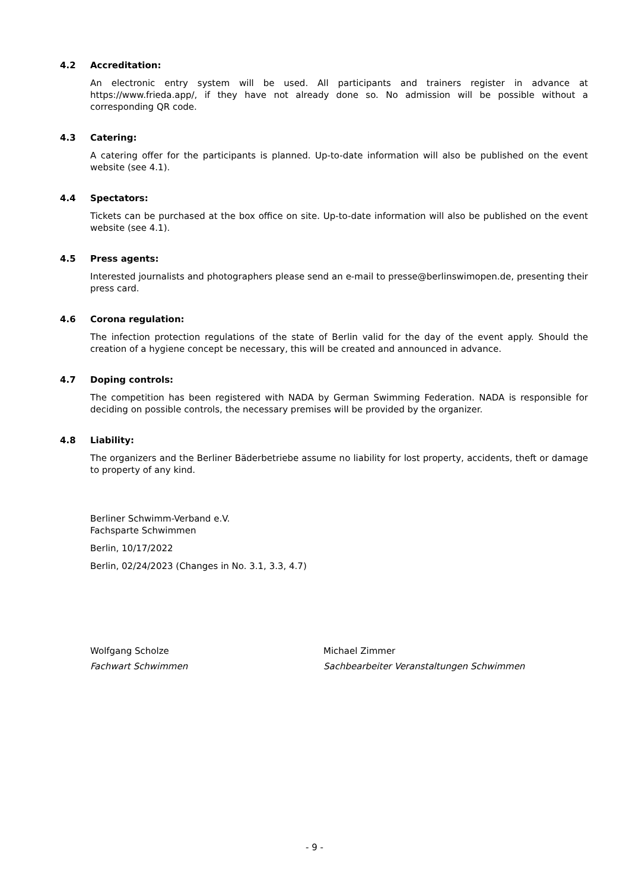4.2 Accreditation:
An electronic entry system will be used. All participants and trainers register in advance at https://www.frieda.app/, if they have not already done so. No admission will be possible without a corresponding QR code.
4.3 Catering:
A catering offer for the participants is planned. Up-to-date information will also be published on the event website (see 4.1).
4.4 Spectators:
Tickets can be purchased at the box office on site. Up-to-date information will also be published on the event website (see 4.1).
4.5 Press agents:
Interested journalists and photographers please send an e-mail to presse@berlinswimopen.de, presenting their press card.
4.6 Corona regulation:
The infection protection regulations of the state of Berlin valid for the day of the event apply. Should the creation of a hygiene concept be necessary, this will be created and announced in advance.
4.7 Doping controls:
The competition has been registered with NADA by German Swimming Federation. NADA is responsible for deciding on possible controls, the necessary premises will be provided by the organizer.
4.8 Liability:
The organizers and the Berliner Bäderbetriebe assume no liability for lost property, accidents, theft or damage to property of any kind.
Berliner Schwimm-Verband e.V.
Fachsparte Schwimmen
Berlin, 10/17/2022
Berlin, 02/24/2023 (Changes in No. 3.1, 3.3, 4.7)
Wolfgang Scholze
Fachwart Schwimmen
Michael Zimmer
Sachbearbeiter Veranstaltungen Schwimmen
- 9 -